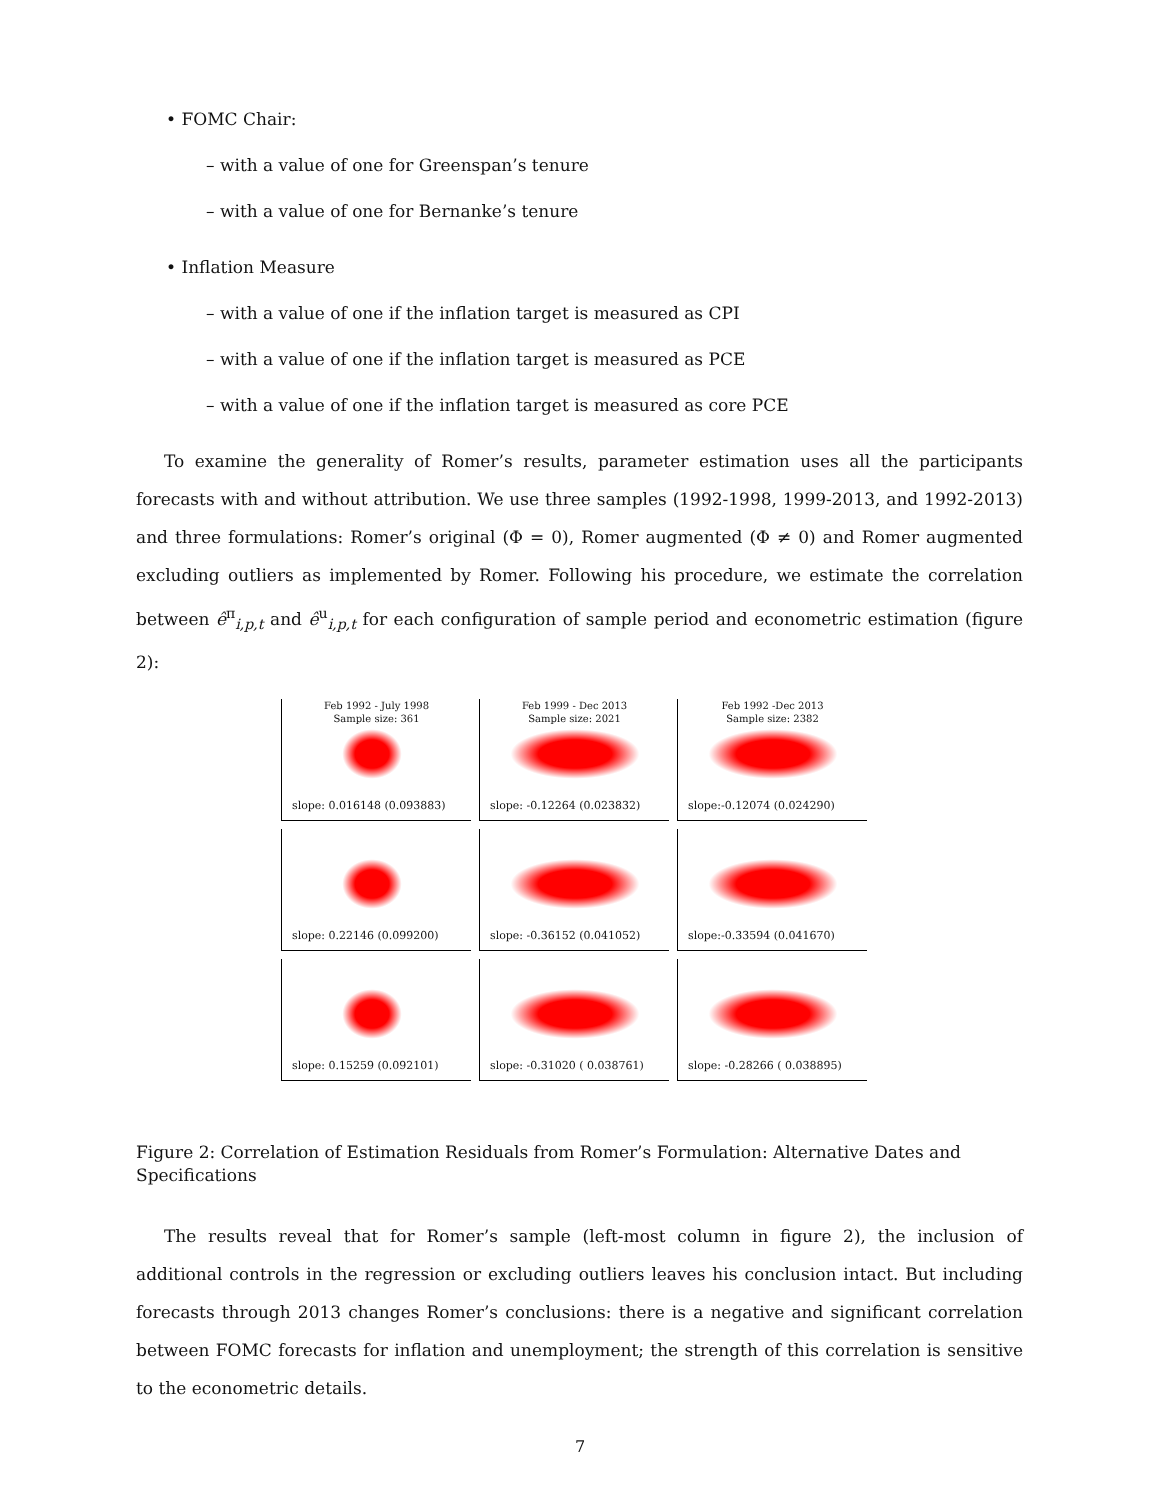• FOMC Chair:
– with a value of one for Greenspan’s tenure
– with a value of one for Bernanke’s tenure
• Inflation Measure
– with a value of one if the inflation target is measured as CPI
– with a value of one if the inflation target is measured as PCE
– with a value of one if the inflation target is measured as core PCE
To examine the generality of Romer’s results, parameter estimation uses all the participants forecasts with and without attribution. We use three samples (1992-1998, 1999-2013, and 1992-2013) and three formulations: Romer’s original (Φ = 0), Romer augmented (Φ ≠ 0) and Romer augmented excluding outliers as implemented by Romer. Following his procedure, we estimate the correlation between ê<sup>π</sup><sub>i,p,t</sub> and ê<sup>u</sup><sub>i,p,t</sub> for each configuration of sample period and econometric estimation (figure 2):
Feb 1992 - July 1998
Sample size: 361
slope: 0.016148 (0.093883)
Feb 1999 - Dec 2013
Sample size: 2021
slope: -0.12264 (0.023832)
Feb 1992 -Dec 2013
Sample size: 2382
slope:-0.12074 (0.024290)
slope: 0.22146 (0.099200)
slope: -0.36152 (0.041052)
slope:-0.33594 (0.041670)
slope: 0.15259 (0.092101)
slope: -0.31020 ( 0.038761)
slope: -0.28266 ( 0.038895)
Figure 2: Correlation of Estimation Residuals from Romer’s Formulation: Alternative Dates and Specifications
The results reveal that for Romer’s sample (left-most column in figure 2), the inclusion of additional controls in the regression or excluding outliers leaves his conclusion intact. But including forecasts through 2013 changes Romer’s conclusions: there is a negative and significant correlation between FOMC forecasts for inflation and unemployment; the strength of this correlation is sensitive to the econometric details.
7